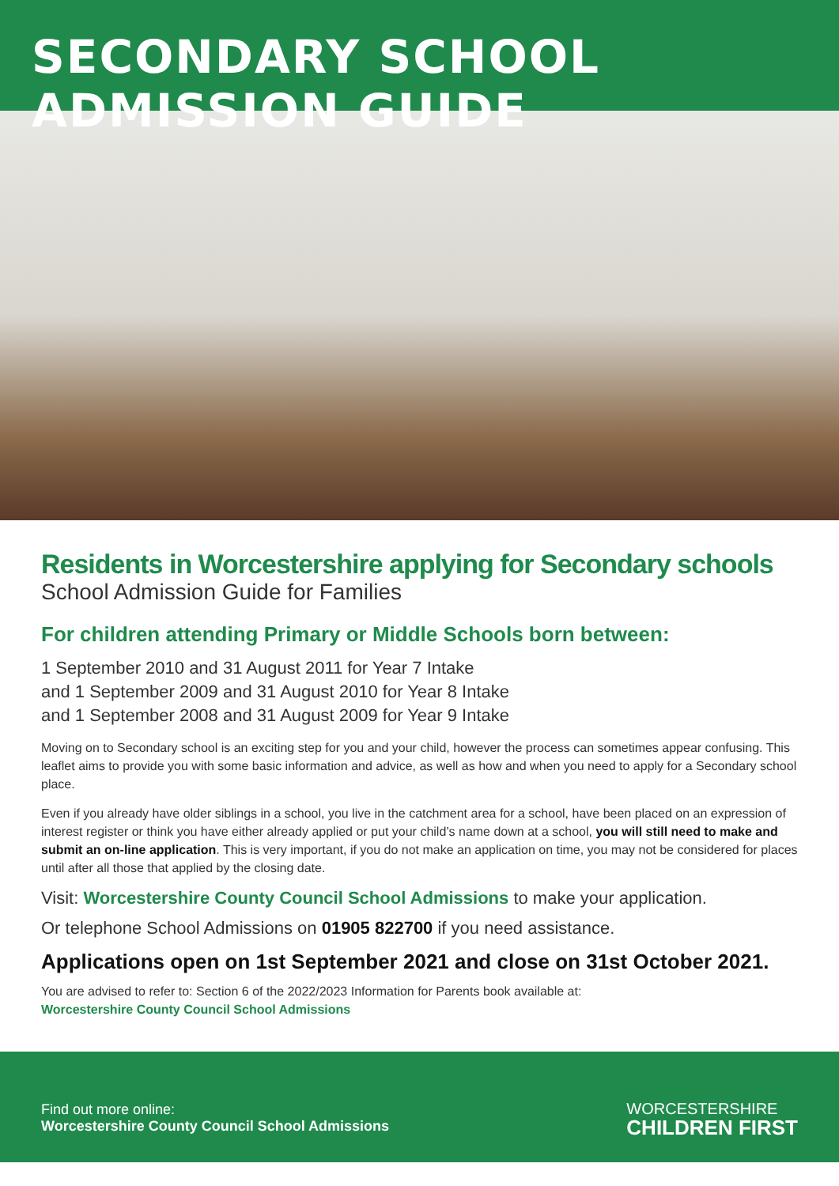SECONDARY SCHOOL ADMISSION GUIDE
Residents in Worcestershire applying for Secondary schools
School Admission Guide for Families
For children attending Primary or Middle Schools born between:
1 September 2010 and 31 August 2011 for Year 7 Intake
and 1 September 2009 and 31 August 2010 for Year 8 Intake
and 1 September 2008 and 31 August 2009 for Year 9 Intake
Moving on to Secondary school is an exciting step for you and your child, however the process can sometimes appear confusing. This leaflet aims to provide you with some basic information and advice, as well as how and when you need to apply for a Secondary school place.
Even if you already have older siblings in a school, you live in the catchment area for a school, have been placed on an expression of interest register or think you have either already applied or put your child’s name down at a school, you will still need to make and submit an on-line application. This is very important, if you do not make an application on time, you may not be considered for places until after all those that applied by the closing date.
Visit: Worcestershire County Council School Admissions to make your application.
Or telephone School Admissions on 01905 822700 if you need assistance.
Applications open on 1st September 2021 and close on 31st October 2021.
You are advised to refer to: Section 6 of the 2022/2023 Information for Parents book available at:
Worcestershire County Council School Admissions
Find out more online:
Worcestershire County Council School Admissions
WORCESTERSHIRE
CHILDREN FIRST